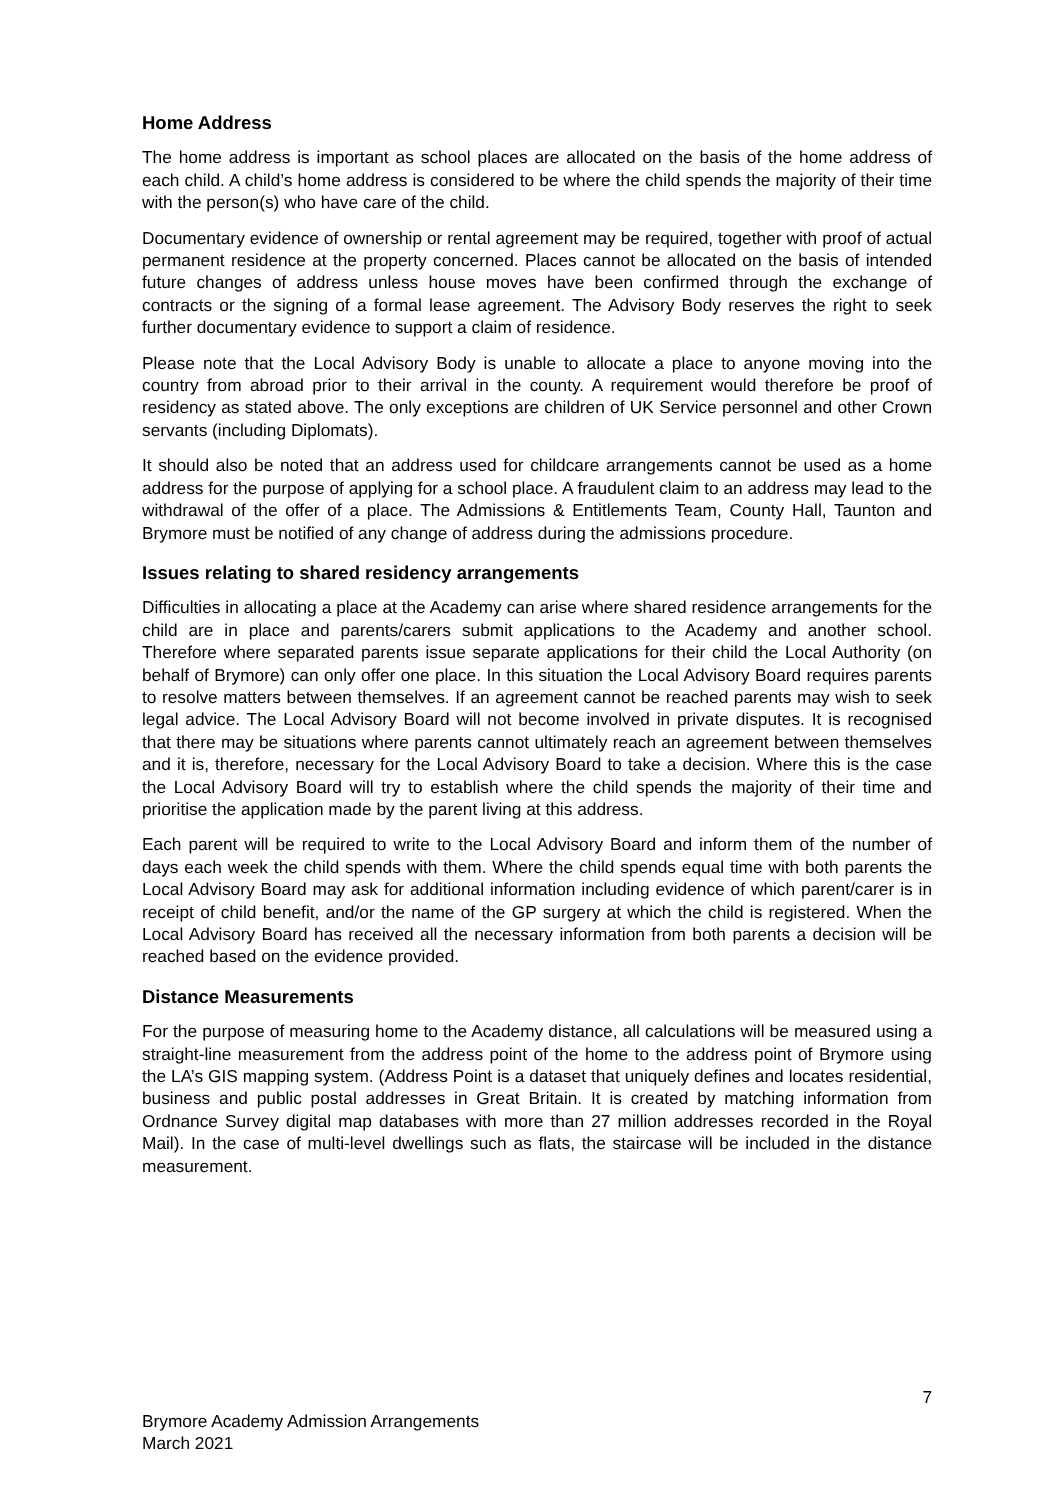Home Address
The home address is important as school places are allocated on the basis of the home address of each child. A child’s home address is considered to be where the child spends the majority of their time with the person(s) who have care of the child.
Documentary evidence of ownership or rental agreement may be required, together with proof of actual permanent residence at the property concerned. Places cannot be allocated on the basis of intended future changes of address unless house moves have been confirmed through the exchange of contracts or the signing of a formal lease agreement. The Advisory Body reserves the right to seek further documentary evidence to support a claim of residence.
Please note that the Local Advisory Body is unable to allocate a place to anyone moving into the country from abroad prior to their arrival in the county. A requirement would therefore be proof of residency as stated above. The only exceptions are children of UK Service personnel and other Crown servants (including Diplomats).
It should also be noted that an address used for childcare arrangements cannot be used as a home address for the purpose of applying for a school place. A fraudulent claim to an address may lead to the withdrawal of the offer of a place. The Admissions & Entitlements Team, County Hall, Taunton and Brymore must be notified of any change of address during the admissions procedure.
Issues relating to shared residency arrangements
Difficulties in allocating a place at the Academy can arise where shared residence arrangements for the child are in place and parents/carers submit applications to the Academy and another school. Therefore where separated parents issue separate applications for their child the Local Authority (on behalf of Brymore) can only offer one place. In this situation the Local Advisory Board requires parents to resolve matters between themselves. If an agreement cannot be reached parents may wish to seek legal advice. The Local Advisory Board will not become involved in private disputes. It is recognised that there may be situations where parents cannot ultimately reach an agreement between themselves and it is, therefore, necessary for the Local Advisory Board to take a decision. Where this is the case the Local Advisory Board will try to establish where the child spends the majority of their time and prioritise the application made by the parent living at this address.
Each parent will be required to write to the Local Advisory Board and inform them of the number of days each week the child spends with them. Where the child spends equal time with both parents the Local Advisory Board may ask for additional information including evidence of which parent/carer is in receipt of child benefit, and/or the name of the GP surgery at which the child is registered. When the Local Advisory Board has received all the necessary information from both parents a decision will be reached based on the evidence provided.
Distance Measurements
For the purpose of measuring home to the Academy distance, all calculations will be measured using a straight-line measurement from the address point of the home to the address point of Brymore using the LA’s GIS mapping system. (Address Point is a dataset that uniquely defines and locates residential, business and public postal addresses in Great Britain. It is created by matching information from Ordnance Survey digital map databases with more than 27 million addresses recorded in the Royal Mail). In the case of multi-level dwellings such as flats, the staircase will be included in the distance measurement.
7
Brymore Academy Admission Arrangements
March 2021